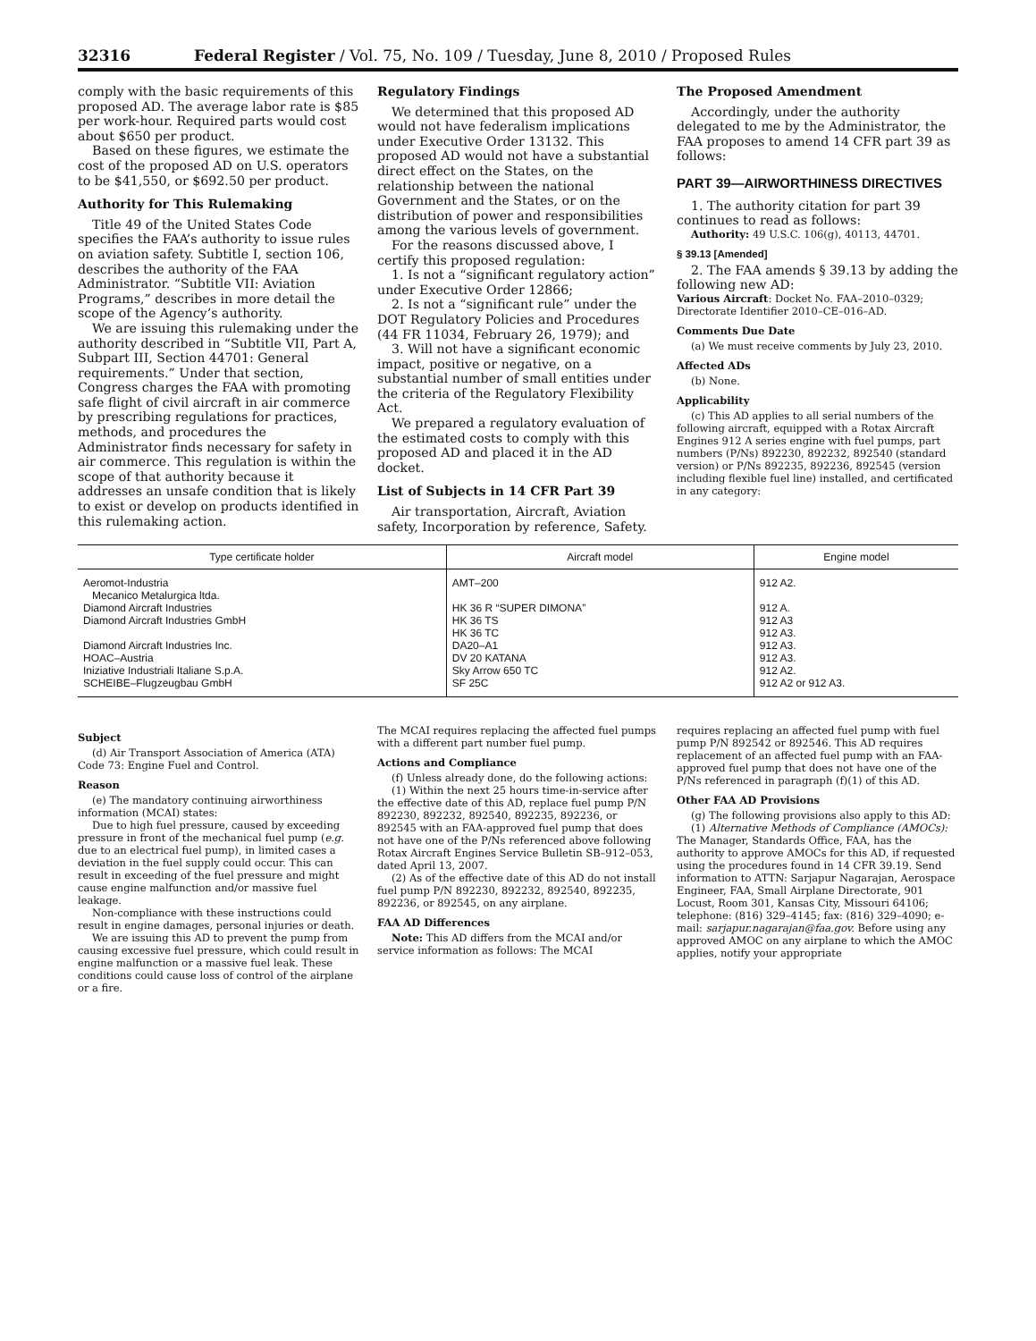32316 Federal Register / Vol. 75, No. 109 / Tuesday, June 8, 2010 / Proposed Rules
comply with the basic requirements of this proposed AD. The average labor rate is $85 per work-hour. Required parts would cost about $650 per product.
Based on these figures, we estimate the cost of the proposed AD on U.S. operators to be $41,550, or $692.50 per product.
Authority for This Rulemaking
Title 49 of the United States Code specifies the FAA’s authority to issue rules on aviation safety. Subtitle I, section 106, describes the authority of the FAA Administrator. “Subtitle VII: Aviation Programs,” describes in more detail the scope of the Agency’s authority.
We are issuing this rulemaking under the authority described in “Subtitle VII, Part A, Subpart III, Section 44701: General requirements.” Under that section, Congress charges the FAA with promoting safe flight of civil aircraft in air commerce by prescribing regulations for practices, methods, and procedures the Administrator finds necessary for safety in air commerce. This regulation is within the scope of that authority because it addresses an unsafe condition that is likely to exist or develop on products identified in this rulemaking action.
Regulatory Findings
We determined that this proposed AD would not have federalism implications under Executive Order 13132. This proposed AD would not have a substantial direct effect on the States, on the relationship between the national Government and the States, or on the distribution of power and responsibilities among the various levels of government.
For the reasons discussed above, I certify this proposed regulation:
1. Is not a “significant regulatory action” under Executive Order 12866;
2. Is not a “significant rule” under the DOT Regulatory Policies and Procedures (44 FR 11034, February 26, 1979); and
3. Will not have a significant economic impact, positive or negative, on a substantial number of small entities under the criteria of the Regulatory Flexibility Act.
We prepared a regulatory evaluation of the estimated costs to comply with this proposed AD and placed it in the AD docket.
List of Subjects in 14 CFR Part 39
Air transportation, Aircraft, Aviation safety, Incorporation by reference, Safety.
The Proposed Amendment
Accordingly, under the authority delegated to me by the Administrator, the FAA proposes to amend 14 CFR part 39 as follows:
PART 39—AIRWORTHINESS DIRECTIVES
1. The authority citation for part 39 continues to read as follows:
Authority: 49 U.S.C. 106(g), 40113, 44701.
§ 39.13 [Amended]
2. The FAA amends § 39.13 by adding the following new AD:
Various Aircraft: Docket No. FAA–2010–0329; Directorate Identifier 2010–CE–016–AD.
Comments Due Date
(a) We must receive comments by July 23, 2010.
Affected ADs
(b) None.
Applicability
(c) This AD applies to all serial numbers of the following aircraft, equipped with a Rotax Aircraft Engines 912 A series engine with fuel pumps, part numbers (P/Ns) 892230, 892232, 892540 (standard version) or P/Ns 892235, 892236, 892545 (version including flexible fuel line) installed, and certificated in any category:
| Type certificate holder | Aircraft model | Engine model |
| --- | --- | --- |
| Aeromot-Industria Mecanico Metalurgica ltda. | AMT–200 | 912 A2. |
| Diamond Aircraft Industries | HK 36 R “SUPER DIMONA” | 912 A. |
| Diamond Aircraft Industries GmbH | HK 36 TS | 912 A3 |
| | HK 36 TC | 912 A3. |
| Diamond Aircraft Industries Inc. | DA20–A1 | 912 A3. |
| HOAC–Austria | DV 20 KATANA | 912 A3. |
| Iniziative Industriali Italiane S.p.A. | Sky Arrow 650 TC | 912 A2. |
| SCHEIBE–Flugzeugbau GmbH | SF 25C | 912 A2 or 912 A3. |
Subject
(d) Air Transport Association of America (ATA) Code 73: Engine Fuel and Control.
Reason
(e) The mandatory continuing airworthiness information (MCAI) states:
Due to high fuel pressure, caused by exceeding pressure in front of the mechanical fuel pump (e.g. due to an electrical fuel pump), in limited cases a deviation in the fuel supply could occur. This can result in exceeding of the fuel pressure and might cause engine malfunction and/or massive fuel leakage.
Non-compliance with these instructions could result in engine damages, personal injuries or death.
We are issuing this AD to prevent the pump from causing excessive fuel pressure, which could result in engine malfunction or a massive fuel leak. These conditions could cause loss of control of the airplane or a fire.
The MCAI requires replacing the affected fuel pumps with a different part number fuel pump.
Actions and Compliance
(f) Unless already done, do the following actions:
(1) Within the next 25 hours time-in-service after the effective date of this AD, replace fuel pump P/N 892230, 892232, 892540, 892235, 892236, or 892545 with an FAA-approved fuel pump that does not have one of the P/Ns referenced above following Rotax Aircraft Engines Service Bulletin SB–912–053, dated April 13, 2007.
(2) As of the effective date of this AD do not install fuel pump P/N 892230, 892232, 892540, 892235, 892236, or 892545, on any airplane.
FAA AD Differences
Note: This AD differs from the MCAI and/or service information as follows: The MCAI
requires replacing an affected fuel pump with fuel pump P/N 892542 or 892546. This AD requires replacement of an affected fuel pump with an FAA-approved fuel pump that does not have one of the P/Ns referenced in paragraph (f)(1) of this AD.
Other FAA AD Provisions
(g) The following provisions also apply to this AD:
(1) Alternative Methods of Compliance (AMOCs): The Manager, Standards Office, FAA, has the authority to approve AMOCs for this AD, if requested using the procedures found in 14 CFR 39.19. Send information to ATTN: Sarjapur Nagarajan, Aerospace Engineer, FAA, Small Airplane Directorate, 901 Locust, Room 301, Kansas City, Missouri 64106; telephone: (816) 329–4145; fax: (816) 329–4090; e-mail: sarjapur.nagarajan@faa.gov. Before using any approved AMOC on any airplane to which the AMOC applies, notify your appropriate